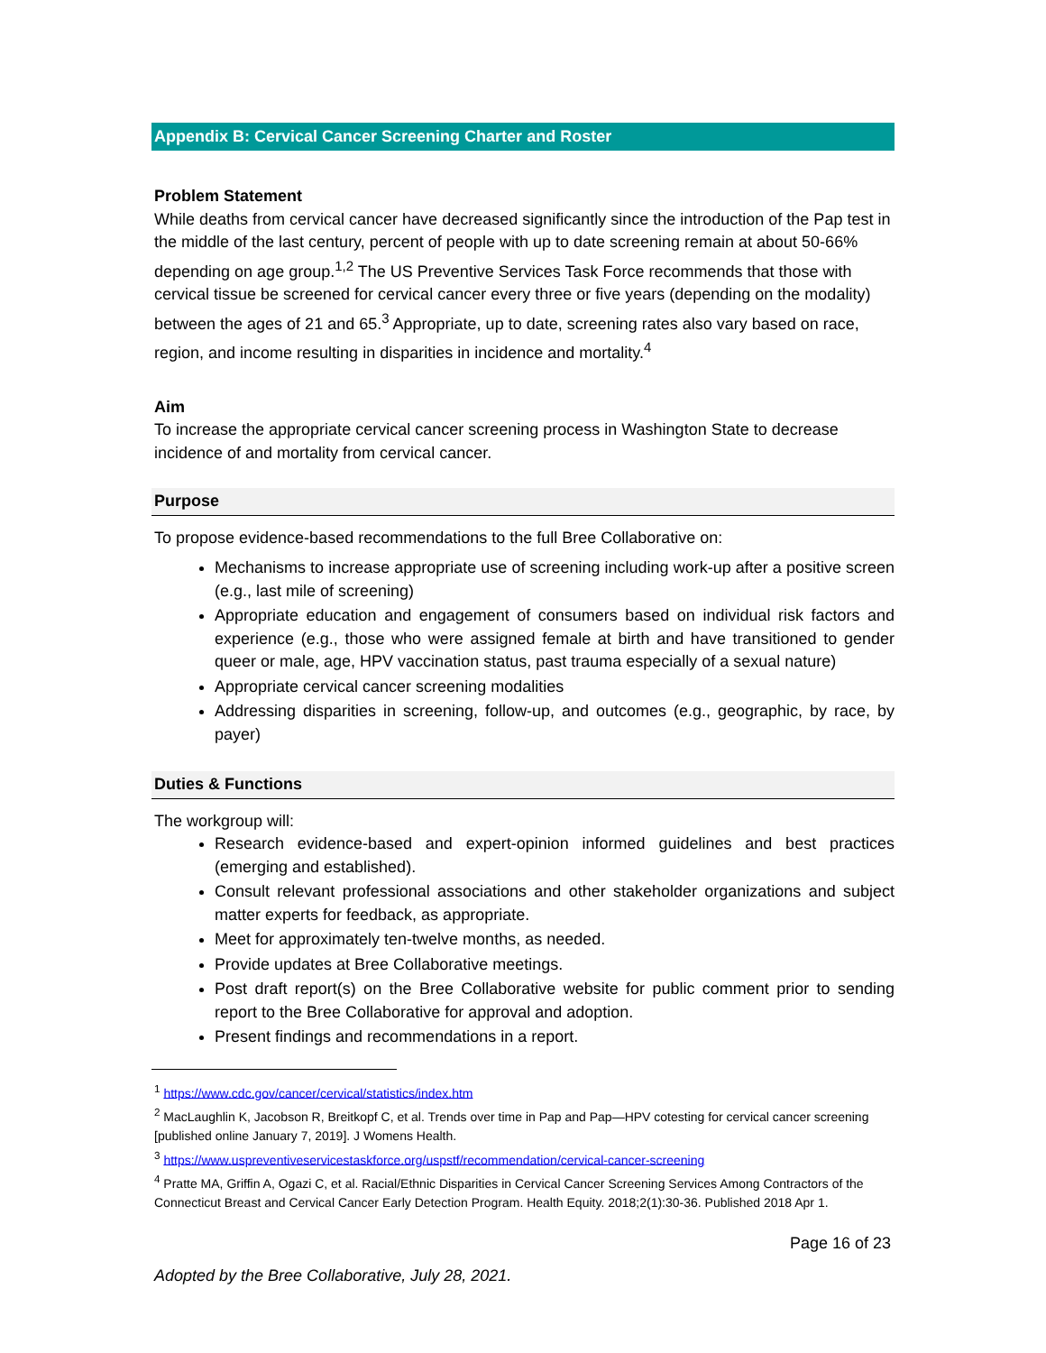Appendix B: Cervical Cancer Screening Charter and Roster
Problem Statement
While deaths from cervical cancer have decreased significantly since the introduction of the Pap test in the middle of the last century, percent of people with up to date screening remain at about 50-66% depending on age group.<sup>1,2</sup> The US Preventive Services Task Force recommends that those with cervical tissue be screened for cervical cancer every three or five years (depending on the modality) between the ages of 21 and 65.<sup>3</sup> Appropriate, up to date, screening rates also vary based on race, region, and income resulting in disparities in incidence and mortality.<sup>4</sup>
Aim
To increase the appropriate cervical cancer screening process in Washington State to decrease incidence of and mortality from cervical cancer.
Purpose
To propose evidence-based recommendations to the full Bree Collaborative on:
Mechanisms to increase appropriate use of screening including work-up after a positive screen (e.g., last mile of screening)
Appropriate education and engagement of consumers based on individual risk factors and experience (e.g., those who were assigned female at birth and have transitioned to gender queer or male, age, HPV vaccination status, past trauma especially of a sexual nature)
Appropriate cervical cancer screening modalities
Addressing disparities in screening, follow-up, and outcomes (e.g., geographic, by race, by payer)
Duties & Functions
The workgroup will:
Research evidence-based and expert-opinion informed guidelines and best practices (emerging and established).
Consult relevant professional associations and other stakeholder organizations and subject matter experts for feedback, as appropriate.
Meet for approximately ten-twelve months, as needed.
Provide updates at Bree Collaborative meetings.
Post draft report(s) on the Bree Collaborative website for public comment prior to sending report to the Bree Collaborative for approval and adoption.
Present findings and recommendations in a report.
<sup>1</sup> https://www.cdc.gov/cancer/cervical/statistics/index.htm
<sup>2</sup> MacLaughlin K, Jacobson R, Breitkopf C, et al. Trends over time in Pap and Pap—HPV cotesting for cervical cancer screening [published online January 7, 2019]. J Womens Health.
<sup>3</sup> https://www.uspreventiveservicestaskforce.org/uspstf/recommendation/cervical-cancer-screening
<sup>4</sup> Pratte MA, Griffin A, Ogazi C, et al. Racial/Ethnic Disparities in Cervical Cancer Screening Services Among Contractors of the Connecticut Breast and Cervical Cancer Early Detection Program. Health Equity. 2018;2(1):30-36. Published 2018 Apr 1.
Page 16 of 23
Adopted by the Bree Collaborative, July 28, 2021.